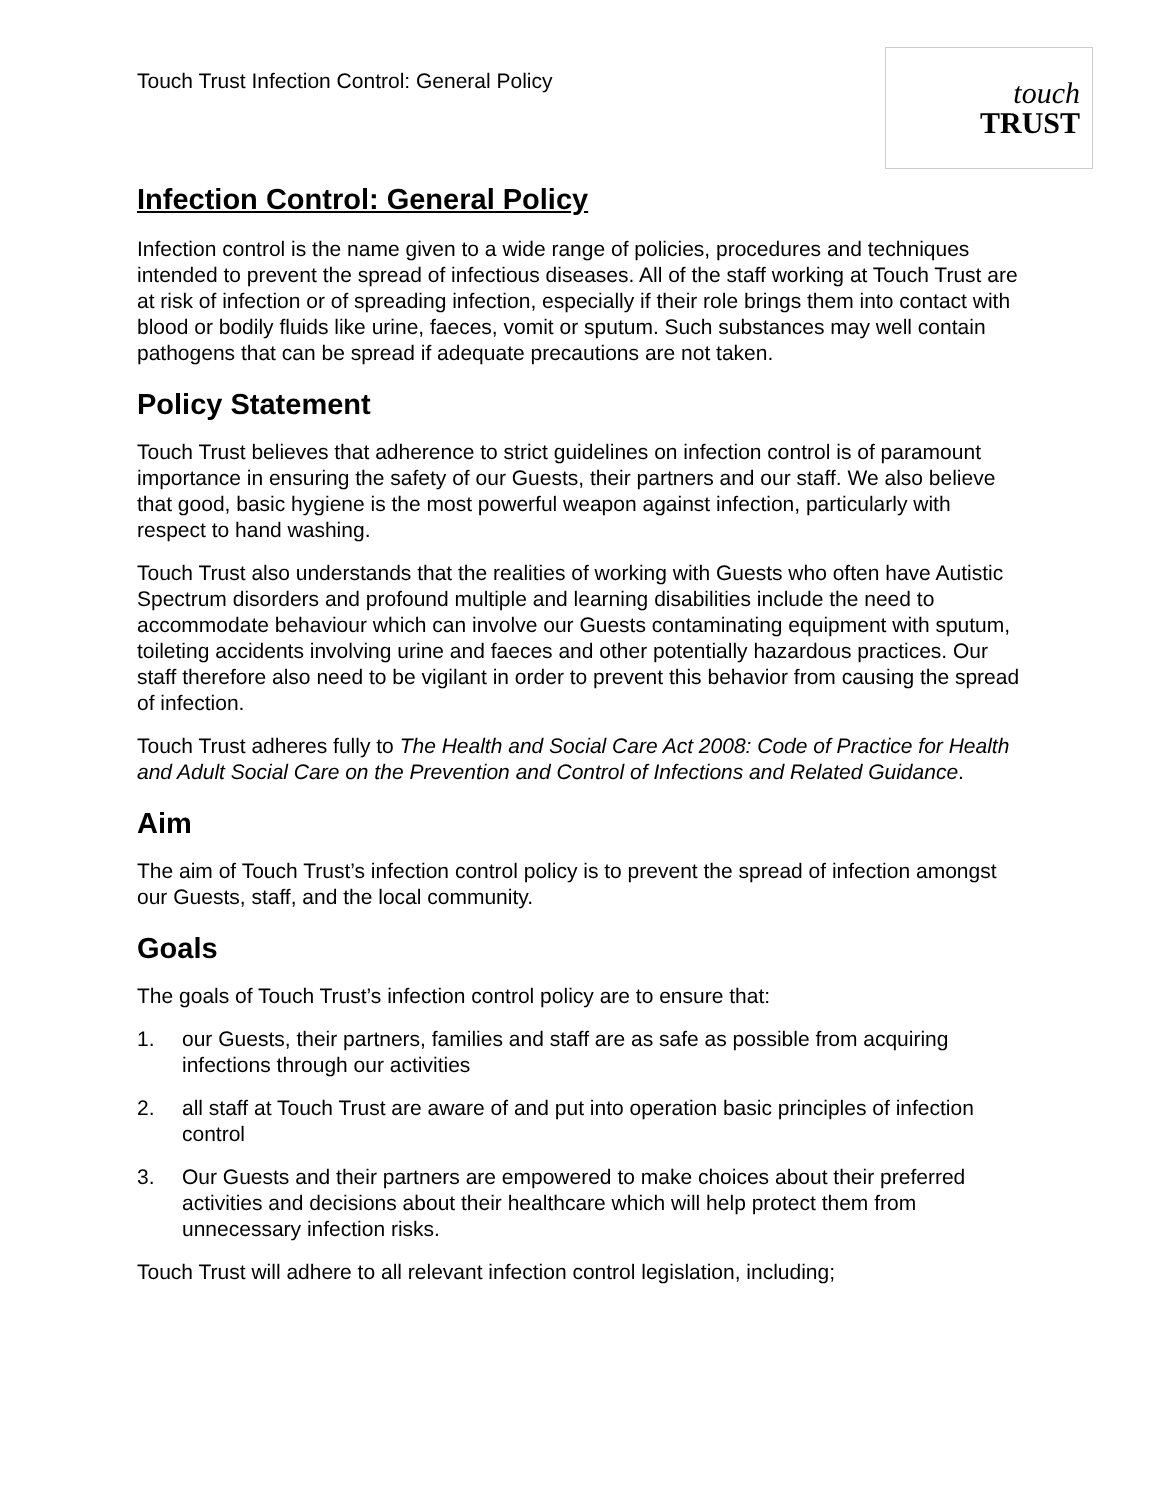Touch Trust Infection Control: General Policy
touch
TRUST
Infection Control: General Policy
Infection control is the name given to a wide range of policies, procedures and techniques intended to prevent the spread of infectious diseases. All of the staff working at Touch Trust are at risk of infection or of spreading infection, especially if their role brings them into contact with blood or bodily fluids like urine, faeces, vomit or sputum. Such substances may well contain pathogens that can be spread if adequate precautions are not taken.
Policy Statement
Touch Trust believes that adherence to strict guidelines on infection control is of paramount importance in ensuring the safety of our Guests, their partners and our staff. We also believe that good, basic hygiene is the most powerful weapon against infection, particularly with respect to hand washing.
Touch Trust also understands that the realities of working with Guests who often have Autistic Spectrum disorders and profound multiple and learning disabilities include the need to accommodate behaviour which can involve our Guests contaminating equipment with sputum, toileting accidents involving urine and faeces and other potentially hazardous practices. Our staff therefore also need to be vigilant in order to prevent this behavior from causing the spread of infection.
Touch Trust adheres fully to The Health and Social Care Act 2008: Code of Practice for Health and Adult Social Care on the Prevention and Control of Infections and Related Guidance.
Aim
The aim of Touch Trust’s infection control policy is to prevent the spread of infection amongst our Guests, staff, and the local community.
Goals
The goals of Touch Trust’s infection control policy are to ensure that:
1. our Guests, their partners, families and staff are as safe as possible from acquiring infections through our activities
2. all staff at Touch Trust are aware of and put into operation basic principles of infection control
3. Our Guests and their partners are empowered to make choices about their preferred activities and decisions about their healthcare which will help protect them from unnecessary infection risks.
Touch Trust will adhere to all relevant infection control legislation, including;